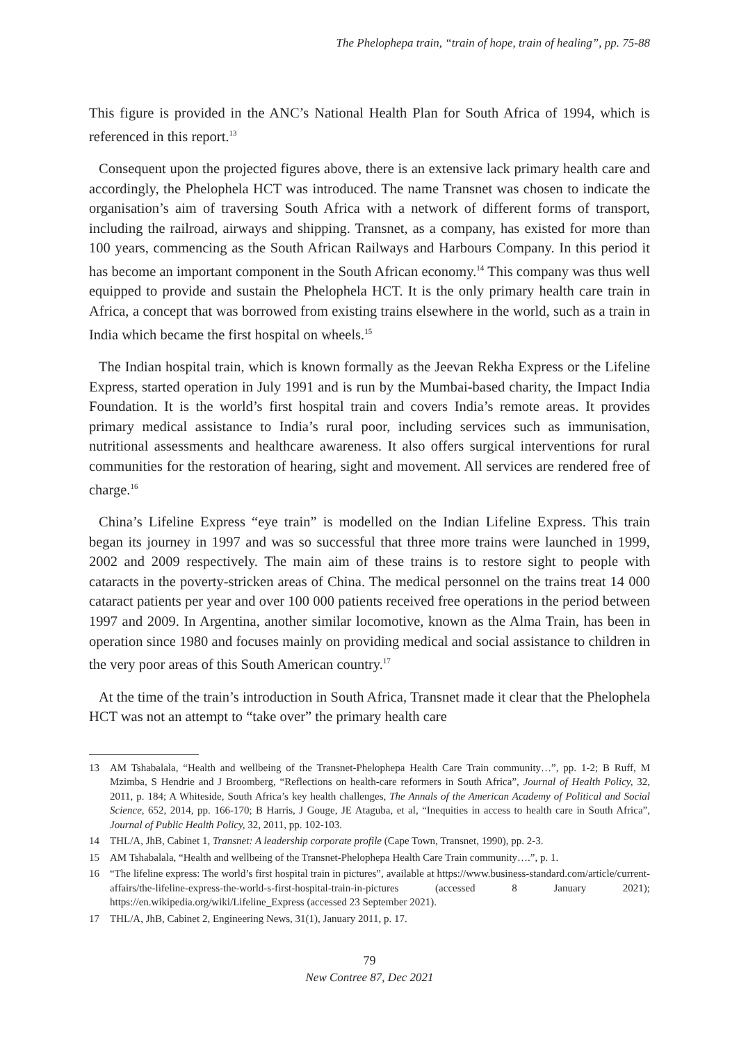The Phelophepa train, “train of hope, train of healing”, pp. 75-88
This figure is provided in the ANC’s National Health Plan for South Africa of 1994, which is referenced in this report.<sup>13</sup>
Consequent upon the projected figures above, there is an extensive lack primary health care and accordingly, the Phelophela HCT was introduced. The name Transnet was chosen to indicate the organisation’s aim of traversing South Africa with a network of different forms of transport, including the railroad, airways and shipping. Transnet, as a company, has existed for more than 100 years, commencing as the South African Railways and Harbours Company. In this period it has become an important component in the South African economy.<sup>14</sup> This company was thus well equipped to provide and sustain the Phelophela HCT. It is the only primary health care train in Africa, a concept that was borrowed from existing trains elsewhere in the world, such as a train in India which became the first hospital on wheels.<sup>15</sup>
The Indian hospital train, which is known formally as the Jeevan Rekha Express or the Lifeline Express, started operation in July 1991 and is run by the Mumbai-based charity, the Impact India Foundation. It is the world’s first hospital train and covers India’s remote areas. It provides primary medical assistance to India’s rural poor, including services such as immunisation, nutritional assessments and healthcare awareness. It also offers surgical interventions for rural communities for the restoration of hearing, sight and movement. All services are rendered free of charge.<sup>16</sup>
China’s Lifeline Express “eye train” is modelled on the Indian Lifeline Express. This train began its journey in 1997 and was so successful that three more trains were launched in 1999, 2002 and 2009 respectively. The main aim of these trains is to restore sight to people with cataracts in the poverty-stricken areas of China. The medical personnel on the trains treat 14 000 cataract patients per year and over 100 000 patients received free operations in the period between 1997 and 2009. In Argentina, another similar locomotive, known as the Alma Train, has been in operation since 1980 and focuses mainly on providing medical and social assistance to children in the very poor areas of this South American country.<sup>17</sup>
At the time of the train’s introduction in South Africa, Transnet made it clear that the Phelophela HCT was not an attempt to “take over” the primary health care
13 AM Tshabalala, “Health and wellbeing of the Transnet-Phelophepa Health Care Train community…”, pp. 1-2; B Ruff, M Mzimba, S Hendrie and J Broomberg, “Reflections on health-care reformers in South Africa”, Journal of Health Policy, 32, 2011, p. 184; A Whiteside, South Africa’s key health challenges, The Annals of the American Academy of Political and Social Science, 652, 2014, pp. 166-170; B Harris, J Gouge, JE Ataguba, et al, “Inequities in access to health care in South Africa”, Journal of Public Health Policy, 32, 2011, pp. 102-103.
14 THL/A, JhB, Cabinet 1, Transnet: A leadership corporate profile (Cape Town, Transnet, 1990), pp. 2-3.
15 AM Tshabalala, “Health and wellbeing of the Transnet-Phelophepa Health Care Train community….”, p. 1.
16 “The lifeline express: The world’s first hospital train in pictures”, available at https://www.business-standard.com/article/current-affairs/the-lifeline-express-the-world-s-first-hospital-train-in-pictures (accessed 8 January 2021); https://en.wikipedia.org/wiki/Lifeline_Express (accessed 23 September 2021).
17 THL/A, JhB, Cabinet 2, Engineering News, 31(1), January 2011, p. 17.
79
New Contree 87, Dec 2021